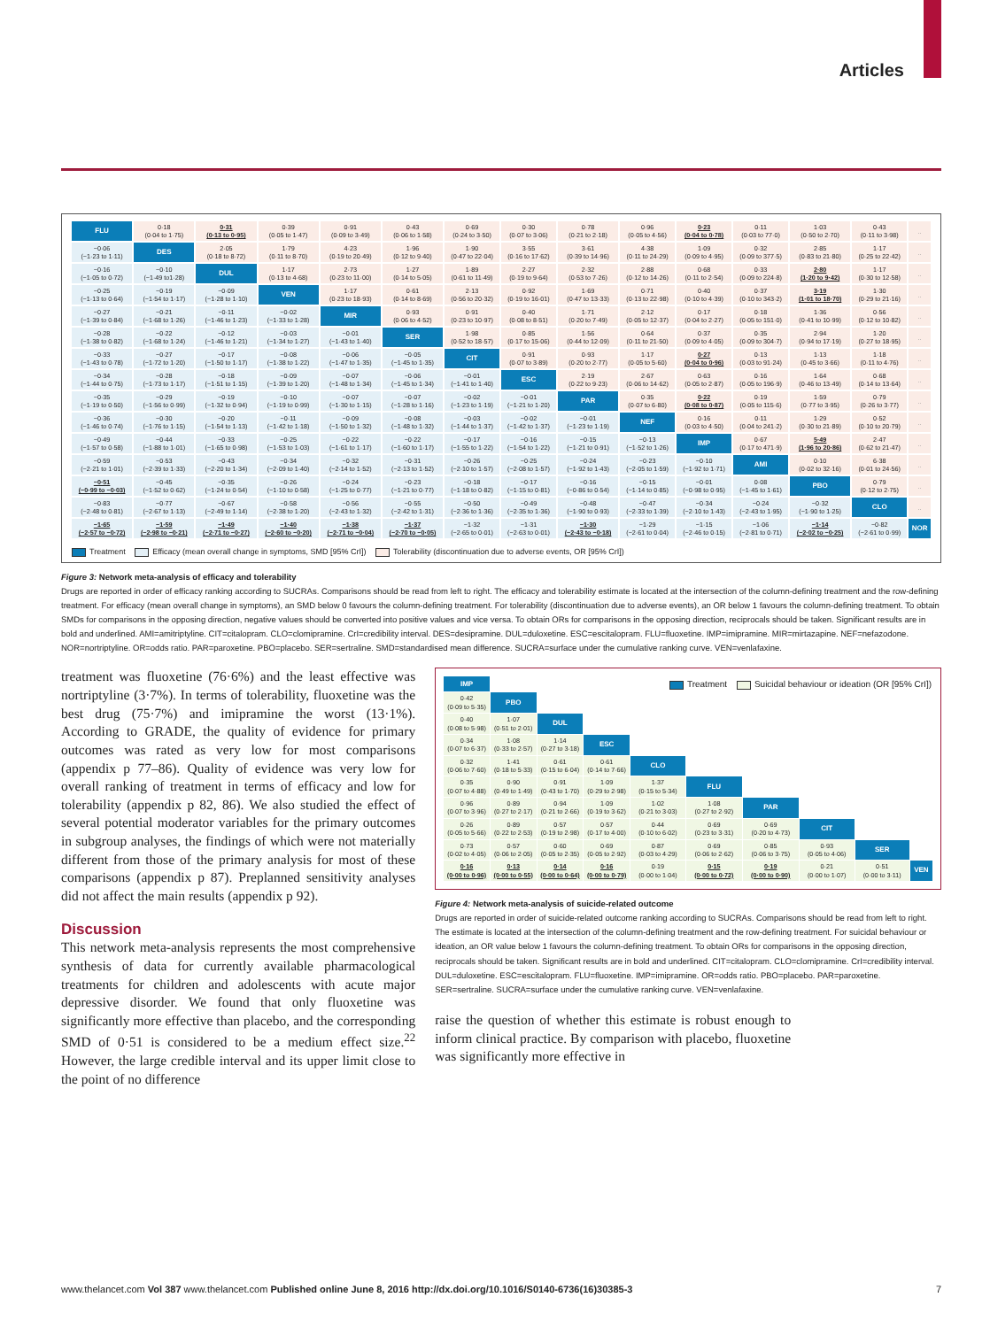Articles
| FLU | 0·18 (0·04 to 1·75) | 0·31 (0·13 to 0·95) | 0·39 (0·05 to 1·47) | 0·91 (0·09 to 3·49) | 0·43 (0·06 to 1·58) | 0·69 (0·24 to 3·50) | 0·30 (0·07 to 3·06) | 0·78 (0·21 to 2·18) | 0·96 (0·05 to 4·56) | 0·23 (0·04 to 0·78) | 0·11 (0·03 to 77·0) | 1·03 (0·50 to 2·70) | 0·43 (0·11 to 3·98) | .. |
| −0·06 (−1·23 to 1·11) | DES | 2·05 (0·18 to 8·72) | 1·79 (0·11 to 8·70) | 4·23 (0·19 to 20·49) | 1·96 (0·12 to 9·40) | 1·90 (0·47 to 22·04) | 3·55 (0·16 to 17·62) | 3·61 (0·39 to 14·96) | 4·38 (0·11 to 24·29) | 1·09 (0·09 to 4·95) | 0·32 (0·09 to 377·5) | 2·85 (0·83 to 21·80) | 1·17 (0·25 to 22·42) | .. |
| −0·16 (−1·05 to 0·72) | −0·10 (−1·49 to1·28) | DUL | 1·17 (0·13 to 4·68) | 2·73 (0·23 to 11·00) | 1·27 (0·14 to 5·05) | 1·89 (0·61 to 11·49) | 2·27 (0·19 to 9·64) | 2·32 (0·53 to 7·26) | 2·88 (0·12 to 14·26) | 0·68 (0·11 to 2·54) | 0·33 (0·09 to 224·8) | 2·80 (1·20 to 9·42) | 1·17 (0·30 to 12·58) | .. |
| −0·25 (−1·13 to 0·64) | −0·19 (−1·54 to 1·17) | −0·09 (−1·28 to 1·10) | VEN | 1·17 (0·23 to 18·93) | 0·61 (0·14 to 8·69) | 2·13 (0·56 to 20·32) | 0·92 (0·19 to 16·01) | 1·69 (0·47 to 13·33) | 0·71 (0·13 to 22·98) | 0·40 (0·10 to 4·39) | 0·37 (0·10 to 343·2) | 3·19 (1·01 to 18·70) | 1·30 (0·29 to 21·16) | .. |
| −0·27 (−1·39 to 0·84) | −0·21 (−1·68 to 1·26) | −0·11 (−1·46 to 1·23) | −0·02 (−1·33 to 1·28) | MIR | 0·93 (0·06 to 4·52) | 0·91 (0·23 to 10·97) | 0·40 (0·08 to 8·51) | 1·71 (0·20 to 7·49) | 2·12 (0·05 to 12·37) | 0·17 (0·04 to 2·27) | 0·18 (0·05 to 151·0) | 1·36 (0·41 to 10·99) | 0·56 (0·12 to 10·82) | .. |
| −0·28 (−1·38 to 0·82) | −0·22 (−1·68 to 1·24) | −0·12 (−1·46 to 1·21) | −0·03 (−1·34 to 1·27) | −0·01 (−1·43 to 1·40) | SER | 1·98 (0·52 to 18·57) | 0·85 (0·17 to 15·06) | 1·56 (0·44 to 12·09) | 0·64 (0·11 to 21·50) | 0·37 (0·09 to 4·05) | 0·35 (0·09 to 304·7) | 2·94 (0·94 to 17·19) | 1·20 (0·27 to 18·95) | .. |
| −0·33 (−1·43 to 0·78) | −0·27 (−1·72 to 1·20) | −0·17 (−1·50 to 1·17) | −0·08 (−1·38 to 1·22) | −0·06 (−1·47 to 1·35) | −0·05 (−1·45 to 1·35) | CIT | 0·91 (0·07 to 3·89) | 0·93 (0·20 to 2·77) | 1·17 (0·05 to 5·60) | 0·27 (0·04 to 0·96) | 0·13 (0·03 to 91·24) | 1·13 (0·45 to 3·66) | 1·18 (0·11 to 4·76) | .. |
| −0·34 (−1·44 to 0·75) | −0·28 (−1·73 to 1·17) | −0·18 (−1·51 to 1·15) | −0·09 (−1·39 to 1·20) | −0·07 (−1·48 to 1·34) | −0·06 (−1·45 to 1·34) | −0·01 (−1·41 to 1·40) | ESC | 2·19 (0·22 to 9·23) | 2·67 (0·06 to 14·62) | 0·63 (0·05 to 2·87) | 0·16 (0·05 to 196·9) | 1·64 (0·46 to 13·49) | 0·68 (0·14 to 13·64) | .. |
| −0·35 (−1·19 to 0·50) | −0·29 (−1·56 to 0·99) | −0·19 (−1·32 to 0·94) | −0·10 (−1·19 to 0·99) | −0·07 (−1·30 to 1·15) | −0·07 (−1·28 to 1·16) | −0·02 (−1·23 to 1·19) | −0·01 (−1·21 to 1·20) | PAR | 0·35 (0·07 to 6·80) | 0·22 (0·08 to 0·87) | 0·19 (0·05 to 115·6) | 1·59 (0·77 to 3·95) | 0·79 (0·26 to 3·77) | .. |
| −0·36 (−1·46 to 0·74) | −0·30 (−1·76 to 1·15) | −0·20 (−1·54 to 1·13) | −0·11 (−1·42 to 1·18) | −0·09 (−1·50 to 1·32) | −0·08 (−1·48 to 1·32) | −0·03 (−1·44 to 1·37) | −0·02 (−1·42 to 1·37) | −0·01 (−1·23 to 1·19) | NEF | 0·16 (0·03 to 4·50) | 0·11 (0·04 to 241·2) | 1·29 (0·30 to 21·89) | 0·52 (0·10 to 20·79) | .. |
| −0·49 (−1·57 to 0·58) | −0·44 (−1·88 to 1·01) | −0·33 (−1·65 to 0·98) | −0·25 (−1·53 to 1·03) | −0·22 (−1·61 to 1·17) | −0·22 (−1·60 to 1·17) | −0·17 (−1·55 to 1·22) | −0·16 (−1·54 to 1·22) | −0·15 (−1·21 to 0·91) | −0·13 (−1·52 to 1·26) | IMP | 0·67 (0·17 to 471·9) | 5·49 (1·96 to 20·86) | 2·47 (0·62 to 21·47) | .. |
| −0·59 (−2·21 to 1·01) | −0·53 (−2·39 to 1·33) | −0·43 (−2·20 to 1·34) | −0·34 (−2·09 to 1·40) | −0·32 (−2·14 to 1·52) | −0·31 (−2·13 to 1·52) | −0·26 (−2·10 to 1·57) | −0·25 (−2·08 to 1·57) | −0·24 (−1·92 to 1·43) | −0·23 (−2·05 to 1·59) | −0·10 (−1·92 to 1·71) | AMI | 0·10 (0·02 to 32·16) | 6·38 (0·01 to 24·56) | .. |
| −0·51 (−0·99 to −0·03) | −0·45 (−1·52 to 0·62) | −0·35 (−1·24 to 0·54) | −0·26 (−1·10 to 0·58) | −0·24 (−1·25 to 0·77) | −0·23 (−1·21 to 0·77) | −0·18 (−1·18 to 0·82) | −0·17 (−1·15 to 0·81) | −0·16 (−0·86 to 0·54) | −0·15 (−1·14 to 0·85) | −0·01 (−0·98 to 0·95) | 0·08 (−1·45 to 1·61) | PBO | 0·79 (0·12 to 2·75) | .. |
| −0·83 (−2·48 to 0·81) | −0·77 (−2·67 to 1·13) | −0·67 (−2·49 to 1·14) | −0·58 (−2·38 to 1·20) | −0·56 (−2·43 to 1·32) | −0·55 (−2·42 to 1·31) | −0·50 (−2·36 to 1·36) | −0·49 (−2·35 to 1·36) | −0·48 (−1·90 to 0·93) | −0·47 (−2·33 to 1·39) | −0·34 (−2·10 to 1·43) | −0·24 (−2·43 to 1·95) | −0·32 (−1·90 to 1·25) | CLO | .. |
| −1·65 (−2·57 to −0·72) | −1·59 (−2·98 to −0·21) | −1·49 (−2·71 to −0·27) | −1·40 (−2·60 to −0·20) | −1·38 (−2·71 to −0·04) | −1·37 (−2·70 to −0·05) | −1·32 (−2·65 to 0·01) | −1·31 (−2·63 to 0·01) | −1·30 (−2·43 to −0·18) | −1·29 (−2·61 to 0·04) | −1·15 (−2·46 to 0·15) | −1·06 (−2·81 to 0·71) | −1·14 (−2·02 to −0·25) | −0·82 (−2·61 to 0·99) | NOR |
Treatment Efficacy (mean overall change in symptoms, SMD [95% CrI]) Tolerability (discontinuation due to adverse events, OR [95% CrI])
Figure 3: Network meta-analysis of efficacy and tolerability
Drugs are reported in order of efficacy ranking according to SUCRAs. Comparisons should be read from left to right. The efficacy and tolerability estimate is located at the intersection of the column-defining treatment and the row-defining treatment. For efficacy (mean overall change in symptoms), an SMD below 0 favours the column-defining treatment. For tolerability (discontinuation due to adverse events), an OR below 1 favours the column-defining treatment. To obtain SMDs for comparisons in the opposing direction, negative values should be converted into positive values and vice versa. To obtain ORs for comparisons in the opposing direction, reciprocals should be taken. Significant results are in bold and underlined. AMI=amitriptyline. CIT=citalopram. CLO=clomipramine. CrI=credibility interval. DES=desipramine. DUL=duloxetine. ESC=escitalopram. FLU=fluoxetine. IMP=imipramine. MIR=mirtazapine. NEF=nefazodone. NOR=nortriptyline. OR=odds ratio. PAR=paroxetine. PBO=placebo. SER=sertraline. SMD=standardised mean difference. SUCRA=surface under the cumulative ranking curve. VEN=venlafaxine.
treatment was fluoxetine (76·6%) and the least effective was nortriptyline (3·7%). In terms of tolerability, fluoxetine was the best drug (75·7%) and imipramine the worst (13·1%). According to GRADE, the quality of evidence for primary outcomes was rated as very low for most comparisons (appendix p 77–86). Quality of evidence was very low for overall ranking of treatment in terms of efficacy and low for tolerability (appendix p 82, 86). We also studied the effect of several potential moderator variables for the primary outcomes in subgroup analyses, the findings of which were not materially different from those of the primary analysis for most of these comparisons (appendix p 87). Preplanned sensitivity analyses did not affect the main results (appendix p 92).
Discussion
This network meta-analysis represents the most comprehensive synthesis of data for currently available pharmacological treatments for children and adolescents with acute major depressive disorder. We found that only fluoxetine was significantly more effective than placebo, and the corresponding SMD of 0·51 is considered to be a medium effect size.<sup>22</sup> However, the large credible interval and its upper limit close to the point of no difference
| IMP | | | | Treatment Suicidal behaviour or ideation (OR [95% CrI]) | | | | | |
| 0·42 (0·09 to 5·35) | PBO | | | | | | | | |
| 0·40 (0·08 to 5·98) | 1·07 (0·51 to 2·01) | DUL | | | | | | | |
| 0·34 (0·07 to 6·37) | 1·08 (0·33 to 2·57) | 1·14 (0·27 to 3·18) | ESC | | | | | | |
| 0·32 (0·06 to 7·60) | 1·41 (0·18 to 5·33) | 0·61 (0·15 to 6·04) | 0·61 (0·14 to 7·66) | CLO | | | | | |
| 0·35 (0·07 to 4·88) | 0·90 (0·49 to 1·49) | 0·91 (0·43 to 1·70) | 1·09 (0·29 to 2·98) | 1·37 (0·15 to 5·34) | FLU | | | | |
| 0·96 (0·07 to 3·96) | 0·89 (0·27 to 2·17) | 0·94 (0·21 to 2·66) | 1·09 (0·19 to 3·62) | 1·02 (0·21 to 3·03) | 1·08 (0·27 to 2·92) | PAR | | | |
| 0·26 (0·05 to 5·66) | 0·89 (0·22 to 2·53) | 0·57 (0·19 to 2·98) | 0·57 (0·17 to 4·00) | 0·44 (0·10 to 6·02) | 0·69 (0·23 to 3·31) | 0·69 (0·20 to 4·73) | CIT | | |
| 0·73 (0·02 to 4·05) | 0·57 (0·06 to 2·05) | 0·60 (0·05 to 2·35) | 0·69 (0·05 to 2·92) | 0·87 (0·03 to 4·29) | 0·69 (0·06 to 2·62) | 0·85 (0·06 to 3·75) | 0·93 (0·05 to 4·06) | SER | |
| 0·16 (0·00 to 0·96) | 0·13 (0·00 to 0·55) | 0·14 (0·00 to 0·64) | 0·16 (0·00 to 0·79) | 0·19 (0·00 to 1·04) | 0·15 (0·00 to 0·72) | 0·19 (0·00 to 0·90) | 0·21 (0·00 to 1·07) | 0·51 (0·00 to 3·11) | VEN |
Figure 4: Network meta-analysis of suicide-related outcome
Drugs are reported in order of suicide-related outcome ranking according to SUCRAs. Comparisons should be read from left to right. The estimate is located at the intersection of the column-defining treatment and the row-defining treatment. For suicidal behaviour or ideation, an OR value below 1 favours the column-defining treatment. To obtain ORs for comparisons in the opposing direction, reciprocals should be taken. Significant results are in bold and underlined. CIT=citalopram. CLO=clomipramine. CrI=credibility interval. DUL=duloxetine. ESC=escitalopram. FLU=fluoxetine. IMP=imipramine. OR=odds ratio. PBO=placebo. PAR=paroxetine. SER=sertraline. SUCRA=surface under the cumulative ranking curve. VEN=venlafaxine.
raise the question of whether this estimate is robust enough to inform clinical practice. By comparison with placebo, fluoxetine was significantly more effective in
www.thelancet.com Vol 387 www.thelancet.com Published online June 8, 2016 http://dx.doi.org/10.1016/S0140-6736(16)30385-3 7